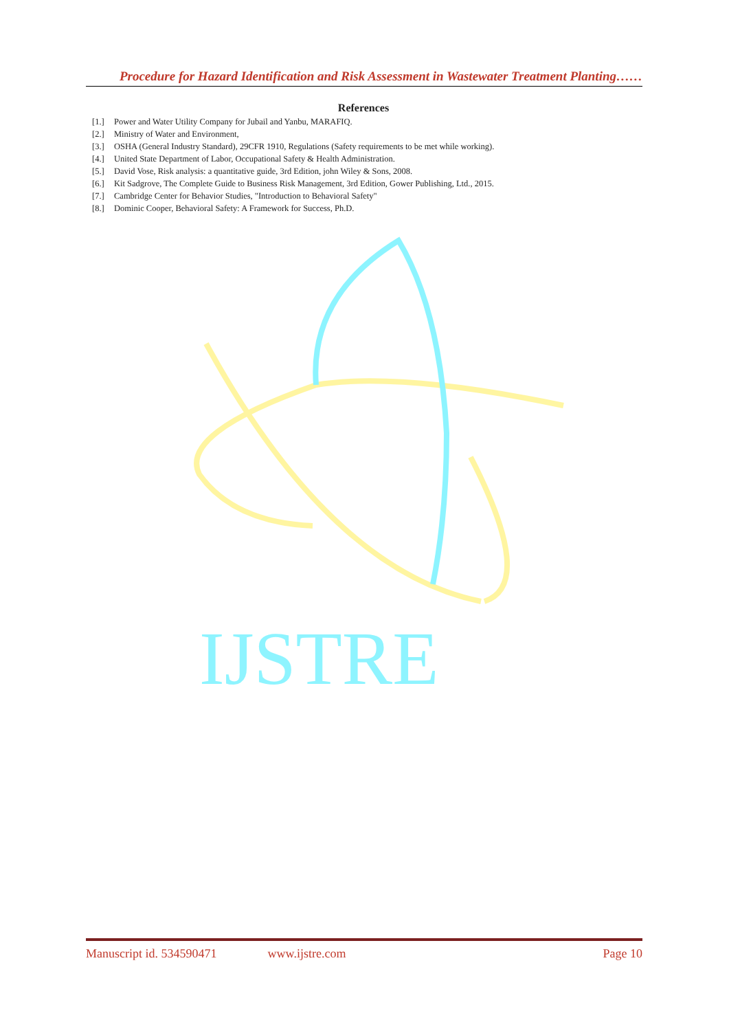Procedure for Hazard Identification and Risk Assessment in Wastewater Treatment Planting……
References
[1.] Power and Water Utility Company for Jubail and Yanbu, MARAFIQ.
[2.] Ministry of Water and Environment,
[3.] OSHA (General Industry Standard), 29CFR 1910, Regulations (Safety requirements to be met while working).
[4.] United State Department of Labor, Occupational Safety & Health Administration.
[5.] David Vose, Risk analysis: a quantitative guide, 3rd Edition, john Wiley & Sons, 2008.
[6.] Kit Sadgrove, The Complete Guide to Business Risk Management, 3rd Edition, Gower Publishing, Ltd., 2015.
[7.] Cambridge Center for Behavior Studies, "Introduction to Behavioral Safety"
[8.] Dominic Cooper, Behavioral Safety: A Framework for Success, Ph.D.
IJSTRE
Manuscript id. 534590471 www.ijstre.com Page 10